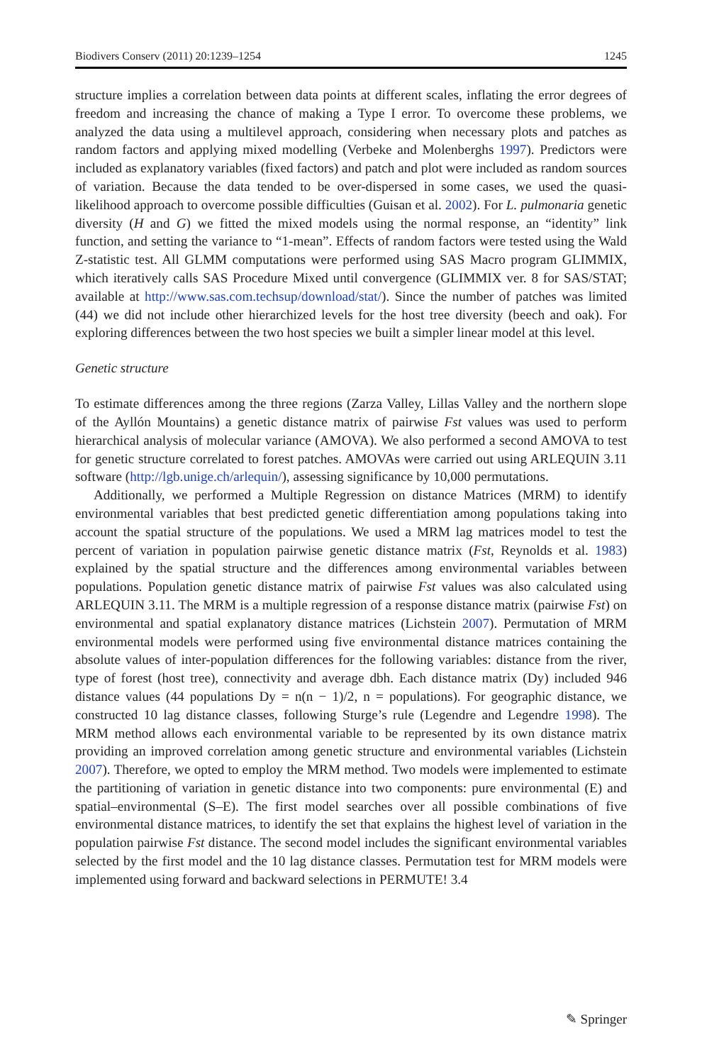Biodivers Conserv (2011) 20:1239–1254 1245
structure implies a correlation between data points at different scales, inflating the error degrees of freedom and increasing the chance of making a Type I error. To overcome these problems, we analyzed the data using a multilevel approach, considering when necessary plots and patches as random factors and applying mixed modelling (Verbeke and Molenberghs 1997). Predictors were included as explanatory variables (fixed factors) and patch and plot were included as random sources of variation. Because the data tended to be over-dispersed in some cases, we used the quasi-likelihood approach to overcome possible difficulties (Guisan et al. 2002). For L. pulmonaria genetic diversity (H and G) we fitted the mixed models using the normal response, an “identity” link function, and setting the variance to “1-mean”. Effects of random factors were tested using the Wald Z-statistic test. All GLMM computations were performed using SAS Macro program GLIMMIX, which iteratively calls SAS Procedure Mixed until convergence (GLIMMIX ver. 8 for SAS/STAT; available at http://www.sas.com.techsup/download/stat/). Since the number of patches was limited (44) we did not include other hierarchized levels for the host tree diversity (beech and oak). For exploring differences between the two host species we built a simpler linear model at this level.
Genetic structure
To estimate differences among the three regions (Zarza Valley, Lillas Valley and the northern slope of the Ayllón Mountains) a genetic distance matrix of pairwise Fst values was used to perform hierarchical analysis of molecular variance (AMOVA). We also performed a second AMOVA to test for genetic structure correlated to forest patches. AMOVAs were carried out using ARLEQUIN 3.11 software (http://lgb.unige.ch/arlequin/), assessing significance by 10,000 permutations.
Additionally, we performed a Multiple Regression on distance Matrices (MRM) to identify environmental variables that best predicted genetic differentiation among populations taking into account the spatial structure of the populations. We used a MRM lag matrices model to test the percent of variation in population pairwise genetic distance matrix (Fst, Reynolds et al. 1983) explained by the spatial structure and the differences among environmental variables between populations. Population genetic distance matrix of pairwise Fst values was also calculated using ARLEQUIN 3.11. The MRM is a multiple regression of a response distance matrix (pairwise Fst) on environmental and spatial explanatory distance matrices (Lichstein 2007). Permutation of MRM environmental models were performed using five environmental distance matrices containing the absolute values of inter-population differences for the following variables: distance from the river, type of forest (host tree), connectivity and average dbh. Each distance matrix (Dy) included 946 distance values (44 populations Dy = n(n − 1)/2, n = populations). For geographic distance, we constructed 10 lag distance classes, following Sturge’s rule (Legendre and Legendre 1998). The MRM method allows each environmental variable to be represented by its own distance matrix providing an improved correlation among genetic structure and environmental variables (Lichstein 2007). Therefore, we opted to employ the MRM method. Two models were implemented to estimate the partitioning of variation in genetic distance into two components: pure environmental (E) and spatial–environmental (S–E). The first model searches over all possible combinations of five environmental distance matrices, to identify the set that explains the highest level of variation in the population pairwise Fst distance. The second model includes the significant environmental variables selected by the first model and the 10 lag distance classes. Permutation test for MRM models were implemented using forward and backward selections in PERMUTE! 3.4
✎ Springer